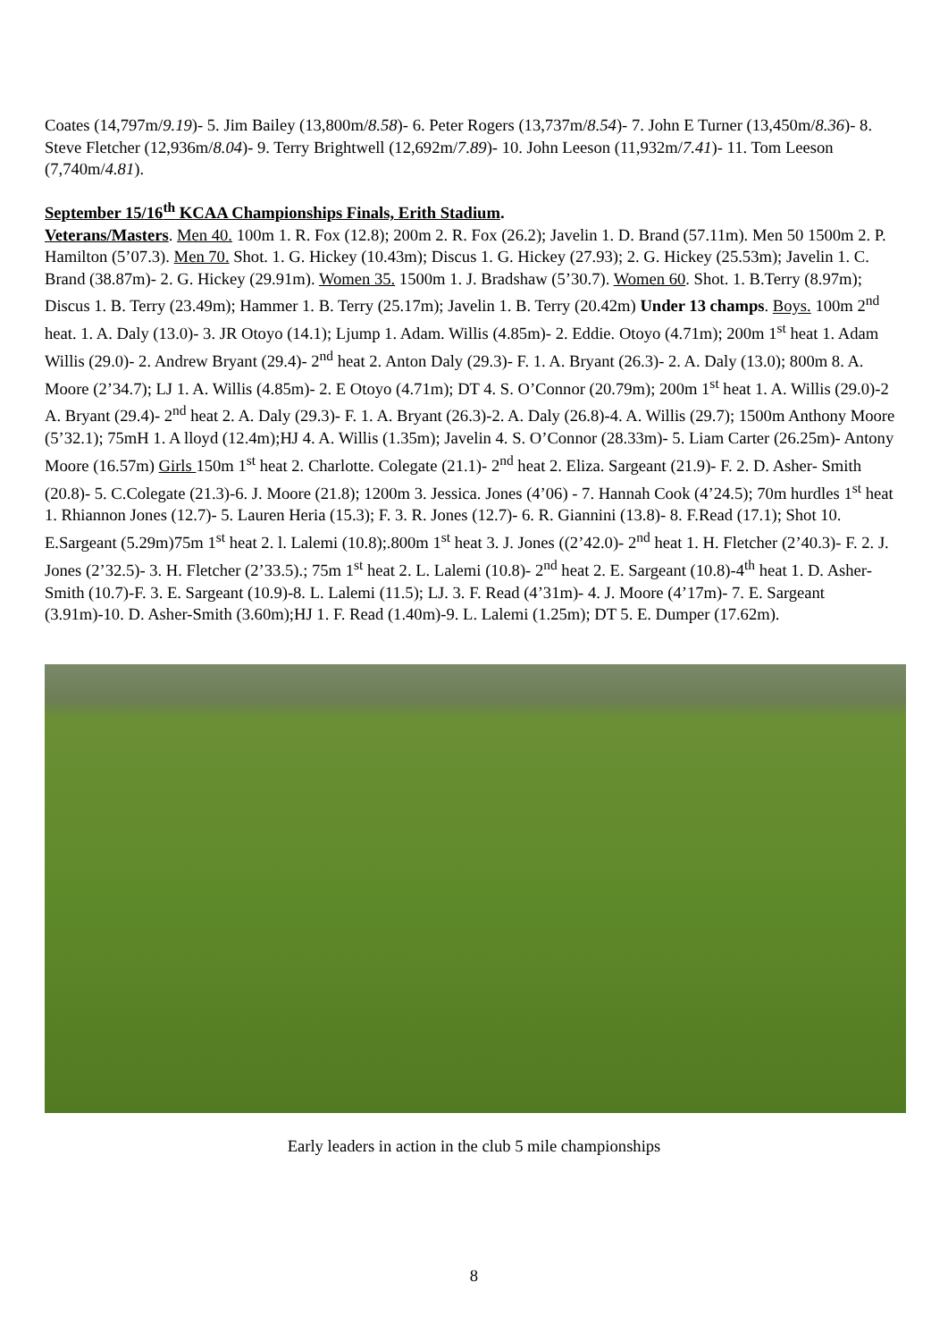Coates (14,797m/9.19)- 5. Jim Bailey (13,800m/8.58)- 6. Peter Rogers (13,737m/8.54)- 7. John E Turner (13,450m/8.36)- 8. Steve Fletcher (12,936m/8.04)- 9. Terry Brightwell (12,692m/7.89)- 10. John Leeson (11,932m/7.41)- 11. Tom Leeson (7,740m/4.81).
September 15/16<sup>th</sup> KCAA Championships Finals, Erith Stadium.
Veterans/Masters. Men 40. 100m 1. R. Fox (12.8); 200m 2. R. Fox (26.2); Javelin 1. D. Brand (57.11m). Men 50 1500m 2. P. Hamilton (5’07.3). Men 70. Shot. 1. G. Hickey (10.43m); Discus 1. G. Hickey (27.93); 2. G. Hickey (25.53m); Javelin 1. C. Brand (38.87m)- 2. G. Hickey (29.91m). Women 35. 1500m 1. J. Bradshaw (5’30.7). Women 60. Shot. 1. B.Terry (8.97m); Discus 1. B. Terry (23.49m); Hammer 1. B. Terry (25.17m); Javelin 1. B. Terry (20.42m) Under 13 champs. Boys. 100m 2<sup>nd</sup> heat. 1. A. Daly (13.0)- 3. JR Otoyo (14.1); Ljump 1. Adam. Willis (4.85m)- 2. Eddie. Otoyo (4.71m); 200m 1<sup>st</sup> heat 1. Adam Willis (29.0)- 2. Andrew Bryant (29.4)- 2<sup>nd</sup> heat 2. Anton Daly (29.3)- F. 1. A. Bryant (26.3)- 2. A. Daly (13.0); 800m 8. A. Moore (2’34.7); LJ 1. A. Willis (4.85m)- 2. E Otoyo (4.71m); DT 4. S. O’Connor (20.79m); 200m 1<sup>st</sup> heat 1. A. Willis (29.0)-2 A. Bryant (29.4)- 2<sup>nd</sup> heat 2. A. Daly (29.3)- F. 1. A. Bryant (26.3)-2. A. Daly (26.8)-4. A. Willis (29.7); 1500m Anthony Moore (5’32.1); 75mH 1. A lloyd (12.4m);HJ 4. A. Willis (1.35m); Javelin 4. S. O’Connor (28.33m)- 5. Liam Carter (26.25m)- Antony Moore (16.57m) Girls 150m 1<sup>st</sup> heat 2. Charlotte. Colegate (21.1)- 2<sup>nd</sup> heat 2. Eliza. Sargeant (21.9)- F. 2. D. Asher- Smith (20.8)- 5. C.Colegate (21.3)-6. J. Moore (21.8); 1200m 3. Jessica. Jones (4’06) - 7. Hannah Cook (4’24.5); 70m hurdles 1<sup>st</sup> heat 1. Rhiannon Jones (12.7)- 5. Lauren Heria (15.3); F. 3. R. Jones (12.7)- 6. R. Giannini (13.8)- 8. F.Read (17.1); Shot 10. E.Sargeant (5.29m)75m 1<sup>st</sup> heat 2. l. Lalemi (10.8);.800m 1<sup>st</sup> heat 3. J. Jones ((2’42.0)- 2<sup>nd</sup> heat 1. H. Fletcher (2’40.3)- F. 2. J. Jones (2’32.5)- 3. H. Fletcher (2’33.5).; 75m 1<sup>st</sup> heat 2. L. Lalemi (10.8)- 2<sup>nd</sup> heat 2. E. Sargeant (10.8)-4<sup>th</sup> heat 1. D. Asher-Smith (10.7)-F. 3. E. Sargeant (10.9)-8. L. Lalemi (11.5); LJ. 3. F. Read (4’31m)- 4. J. Moore (4’17m)- 7. E. Sargeant (3.91m)-10. D. Asher-Smith (3.60m);HJ 1. F. Read (1.40m)-9. L. Lalemi (1.25m); DT 5. E. Dumper (17.62m).
Early leaders in action in the club 5 mile championships
8